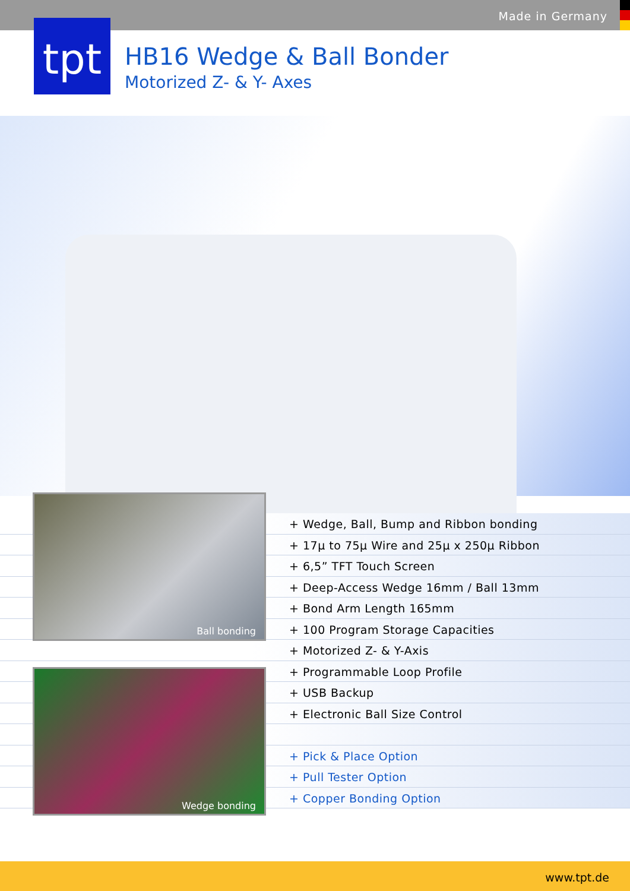Made in Germany
tpt
HB16 Wedge & Ball Bonder
Motorized Z- & Y- Axes
+ Wedge, Ball, Bump and Ribbon bonding
+ 17µ to 75µ Wire and 25µ x 250µ Ribbon
+ 6,5” TFT Touch Screen
+ Deep-Access Wedge 16mm / Ball 13mm
+ Bond Arm Length 165mm
+ 100 Program Storage Capacities
+ Motorized Z- & Y-Axis
+ Programmable Loop Profile
+ USB Backup
+ Electronic Ball Size Control
+ Pick & Place Option
+ Pull Tester Option
+ Copper Bonding Option
Ball bonding
Wedge bonding
www.tpt.de